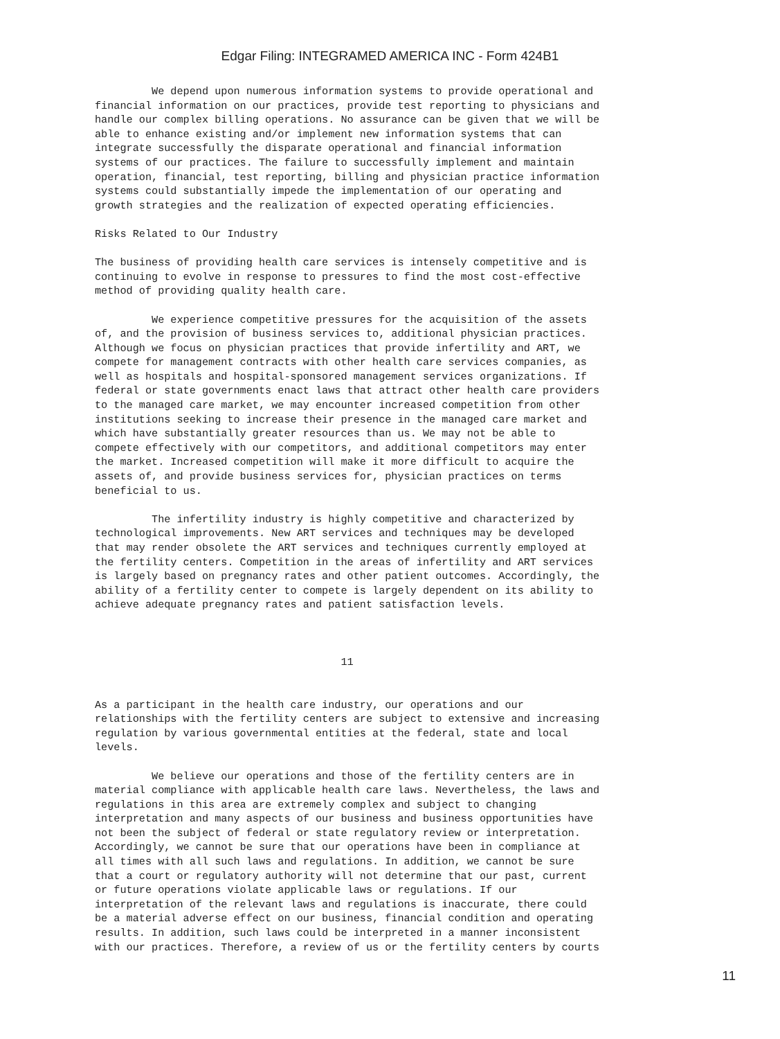Edgar Filing: INTEGRAMED AMERICA INC - Form 424B1
         We depend upon numerous information systems to provide operational and
financial information on our practices, provide test reporting to physicians and
handle our complex billing operations. No assurance can be given that we will be
able to enhance existing and/or implement new information systems that can
integrate successfully the disparate operational and financial information
systems of our practices. The failure to successfully implement and maintain
operation, financial, test reporting, billing and physician practice information
systems could substantially impede the implementation of our operating and
growth strategies and the realization of expected operating efficiencies.

Risks Related to Our Industry

The business of providing health care services is intensely competitive and is
continuing to evolve in response to pressures to find the most cost-effective
method of providing quality health care.

         We experience competitive pressures for the acquisition of the assets
of, and the provision of business services to, additional physician practices.
Although we focus on physician practices that provide infertility and ART, we
compete for management contracts with other health care services companies, as
well as hospitals and hospital-sponsored management services organizations. If
federal or state governments enact laws that attract other health care providers
to the managed care market, we may encounter increased competition from other
institutions seeking to increase their presence in the managed care market and
which have substantially greater resources than us. We may not be able to
compete effectively with our competitors, and additional competitors may enter
the market. Increased competition will make it more difficult to acquire the
assets of, and provide business services for, physician practices on terms
beneficial to us.

         The infertility industry is highly competitive and characterized by
technological improvements. New ART services and techniques may be developed
that may render obsolete the ART services and techniques currently employed at
the fertility centers. Competition in the areas of infertility and ART services
is largely based on pregnancy rates and other patient outcomes. Accordingly, the
ability of a fertility center to compete is largely dependent on its ability to
achieve adequate pregnancy rates and patient satisfaction levels.



                                       11


As a participant in the health care industry, our operations and our
relationships with the fertility centers are subject to extensive and increasing
regulation by various governmental entities at the federal, state and local
levels.

         We believe our operations and those of the fertility centers are in
material compliance with applicable health care laws. Nevertheless, the laws and
regulations in this area are extremely complex and subject to changing
interpretation and many aspects of our business and business opportunities have
not been the subject of federal or state regulatory review or interpretation.
Accordingly, we cannot be sure that our operations have been in compliance at
all times with all such laws and regulations. In addition, we cannot be sure
that a court or regulatory authority will not determine that our past, current
or future operations violate applicable laws or regulations. If our
interpretation of the relevant laws and regulations is inaccurate, there could
be a material adverse effect on our business, financial condition and operating
results. In addition, such laws could be interpreted in a manner inconsistent
with our practices. Therefore, a review of us or the fertility centers by courts
11